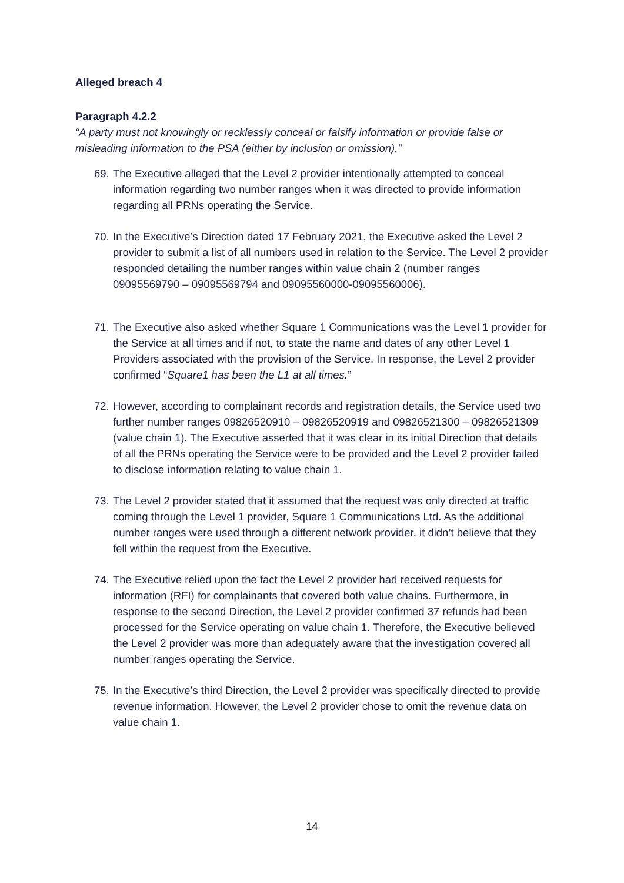Alleged breach 4
Paragraph 4.2.2
“A party must not knowingly or recklessly conceal or falsify information or provide false or misleading information to the PSA (either by inclusion or omission).”
69. The Executive alleged that the Level 2 provider intentionally attempted to conceal information regarding two number ranges when it was directed to provide information regarding all PRNs operating the Service.
70. In the Executive’s Direction dated 17 February 2021, the Executive asked the Level 2 provider to submit a list of all numbers used in relation to the Service. The Level 2 provider responded detailing the number ranges within value chain 2 (number ranges 09095569790 – 09095569794 and 09095560000-09095560006).
71. The Executive also asked whether Square 1 Communications was the Level 1 provider for the Service at all times and if not, to state the name and dates of any other Level 1 Providers associated with the provision of the Service. In response, the Level 2 provider confirmed “Square1 has been the L1 at all times.”
72. However, according to complainant records and registration details, the Service used two further number ranges 09826520910 – 09826520919 and 09826521300 – 09826521309 (value chain 1). The Executive asserted that it was clear in its initial Direction that details of all the PRNs operating the Service were to be provided and the Level 2 provider failed to disclose information relating to value chain 1.
73. The Level 2 provider stated that it assumed that the request was only directed at traffic coming through the Level 1 provider, Square 1 Communications Ltd. As the additional number ranges were used through a different network provider, it didn’t believe that they fell within the request from the Executive.
74. The Executive relied upon the fact the Level 2 provider had received requests for information (RFI) for complainants that covered both value chains. Furthermore, in response to the second Direction, the Level 2 provider confirmed 37 refunds had been processed for the Service operating on value chain 1. Therefore, the Executive believed the Level 2 provider was more than adequately aware that the investigation covered all number ranges operating the Service.
75. In the Executive’s third Direction, the Level 2 provider was specifically directed to provide revenue information. However, the Level 2 provider chose to omit the revenue data on value chain 1.
14